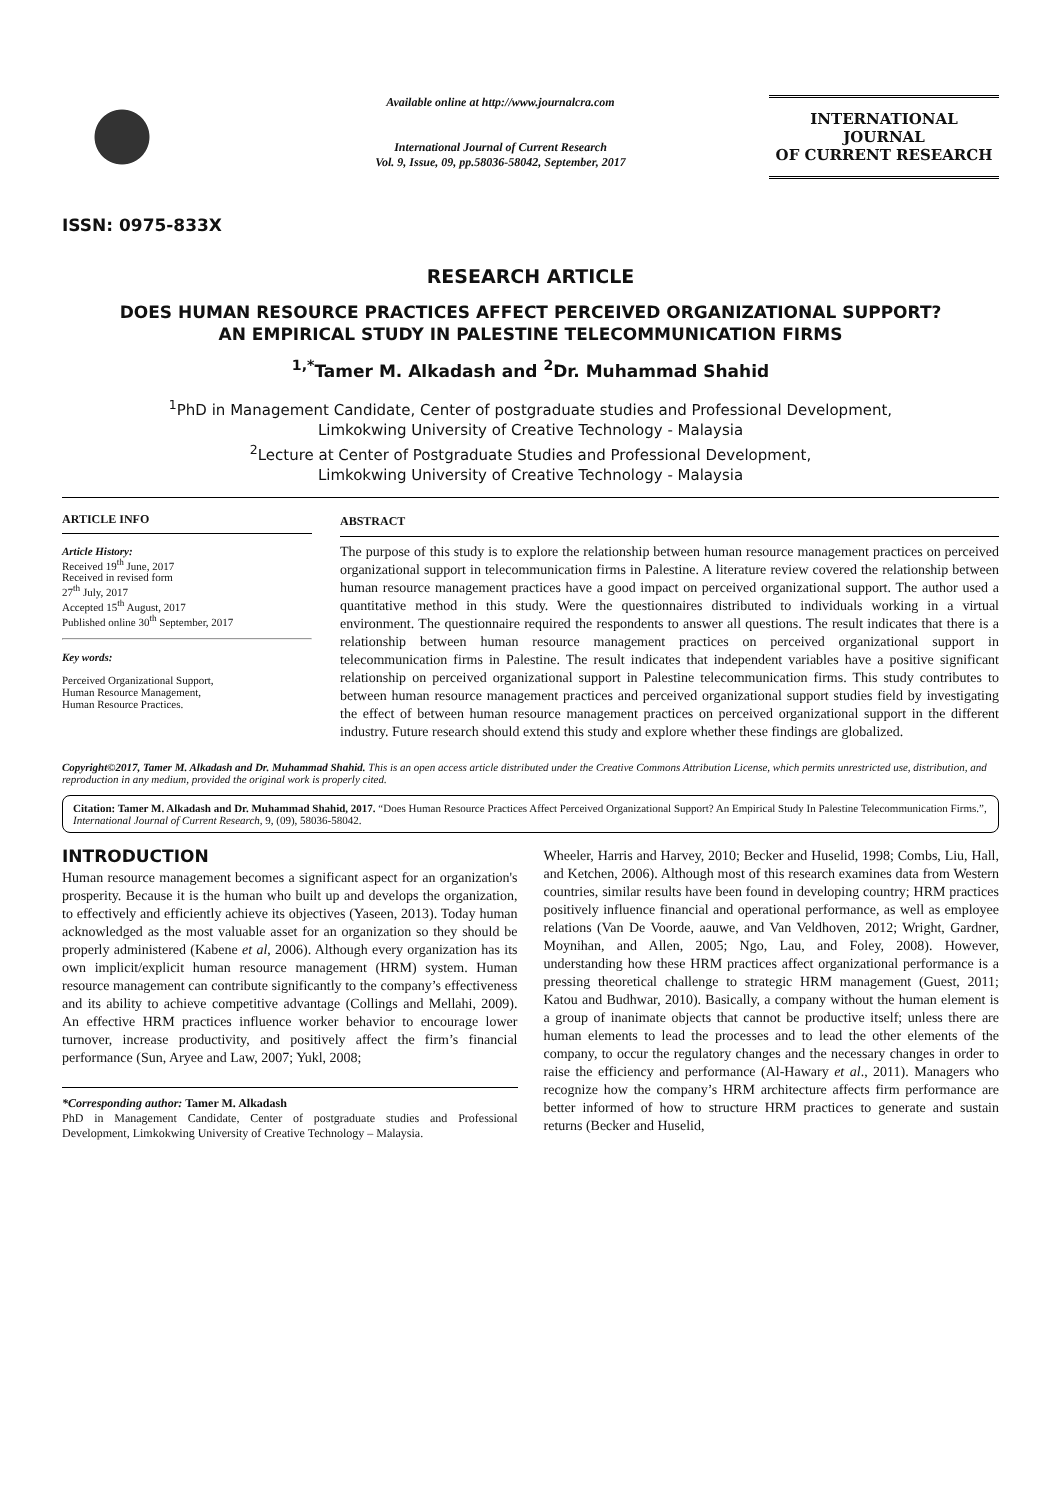ISSN: 0975-833X
Available online at http://www.journalcra.com
International Journal of Current Research
Vol. 9, Issue, 09, pp.58036-58042, September, 2017
INTERNATIONAL JOURNAL
OF CURRENT RESEARCH
RESEARCH ARTICLE
DOES HUMAN RESOURCE PRACTICES AFFECT PERCEIVED ORGANIZATIONAL SUPPORT?
AN EMPIRICAL STUDY IN PALESTINE TELECOMMUNICATION FIRMS
<sup>1,*</sup>Tamer M. Alkadash and <sup>2</sup>Dr. Muhammad Shahid
<sup>1</sup> PhD in Management Candidate, Center of postgraduate studies and Professional Development,
Limkokwing University of Creative Technology - Malaysia
<sup>2</sup> Lecture at Center of Postgraduate Studies and Professional Development,
Limkokwing University of Creative Technology - Malaysia
ARTICLE INFO
Article History:
Received 19<sup>th</sup> June, 2017
Received in revised form
27<sup>th</sup> July, 2017
Accepted 15<sup>th</sup> August, 2017
Published online 30<sup>th</sup> September, 2017
Key words:
Perceived Organizational Support,
Human Resource Management,
Human Resource Practices.
ABSTRACT
The purpose of this study is to explore the relationship between human resource management practices on perceived organizational support in telecommunication firms in Palestine. A literature review covered the relationship between human resource management practices have a good impact on perceived organizational support. The author used a quantitative method in this study. Were the questionnaires distributed to individuals working in a virtual environment. The questionnaire required the respondents to answer all questions. The result indicates that there is a relationship between human resource management practices on perceived organizational support in telecommunication firms in Palestine. The result indicates that independent variables have a positive significant relationship on perceived organizational support in Palestine telecommunication firms. This study contributes to between human resource management practices and perceived organizational support studies field by investigating the effect of between human resource management practices on perceived organizational support in the different industry. Future research should extend this study and explore whether these findings are globalized.
Copyright©2017, Tamer M. Alkadash and Dr. Muhammad Shahid. This is an open access article distributed under the Creative Commons Attribution License, which permits unrestricted use, distribution, and reproduction in any medium, provided the original work is properly cited.
Citation: Tamer M. Alkadash and Dr. Muhammad Shahid, 2017. “Does Human Resource Practices Affect Perceived Organizational Support? An Empirical Study In Palestine Telecommunication Firms.”, International Journal of Current Research, 9, (09), 58036-58042.
INTRODUCTION
Human resource management becomes a significant aspect for an organization's prosperity. Because it is the human who built up and develops the organization, to effectively and efficiently achieve its objectives (Yaseen, 2013). Today human acknowledged as the most valuable asset for an organization so they should be properly administered (Kabene et al, 2006). Although every organization has its own implicit/explicit human resource management (HRM) system. Human resource management can contribute significantly to the company’s effectiveness and its ability to achieve competitive advantage (Collings and Mellahi, 2009). An effective HRM practices influence worker behavior to encourage lower turnover, increase productivity, and positively affect the firm’s financial performance (Sun, Aryee and Law, 2007; Yukl, 2008;
*Corresponding author: Tamer M. Alkadash
PhD in Management Candidate, Center of postgraduate studies and Professional Development, Limkokwing University of Creative Technology – Malaysia.
Wheeler, Harris and Harvey, 2010; Becker and Huselid, 1998; Combs, Liu, Hall, and Ketchen, 2006). Although most of this research examines data from Western countries, similar results have been found in developing country; HRM practices positively influence financial and operational performance, as well as employee relations (Van De Voorde, aauwe, and Van Veldhoven, 2012; Wright, Gardner, Moynihan, and Allen, 2005; Ngo, Lau, and Foley, 2008). However, understanding how these HRM practices affect organizational performance is a pressing theoretical challenge to strategic HRM management (Guest, 2011; Katou and Budhwar, 2010). Basically, a company without the human element is a group of inanimate objects that cannot be productive itself; unless there are human elements to lead the processes and to lead the other elements of the company, to occur the regulatory changes and the necessary changes in order to raise the efficiency and performance (Al-Hawary et al., 2011). Managers who recognize how the company’s HRM architecture affects firm performance are better informed of how to structure HRM practices to generate and sustain returns (Becker and Huselid,